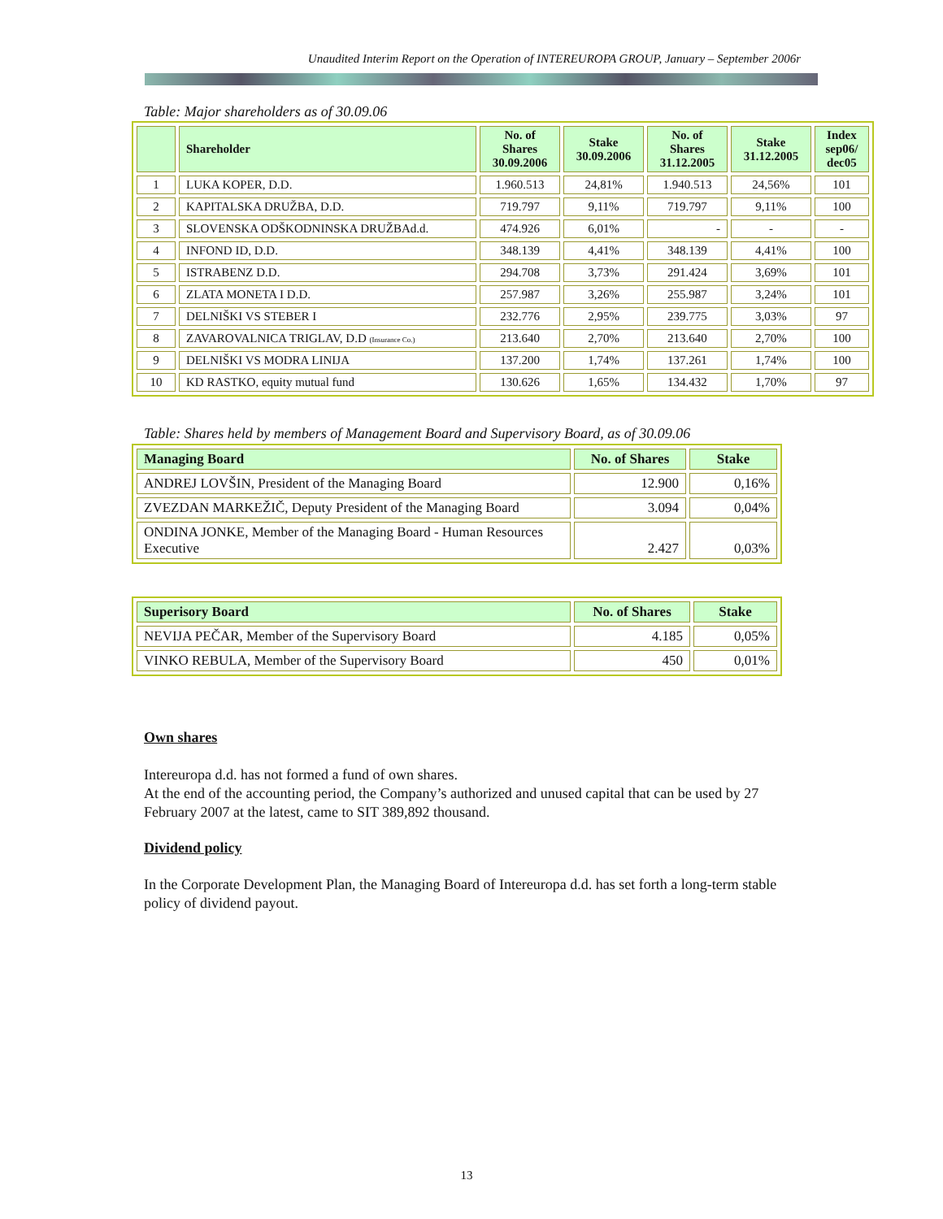Unaudited Interim Report on the Operation of INTEREUROPA GROUP, January – September 2006r
Table: Major shareholders as of 30.09.06
| | Shareholder | No. of Shares 30.09.2006 | Stake 30.09.2006 | No. of Shares 31.12.2005 | Stake 31.12.2005 | Index sep06/ dec05 |
| --- | --- | --- | --- | --- | --- | --- |
| 1 | LUKA KOPER, D.D. | 1.960.513 | 24,81% | 1.940.513 | 24,56% | 101 |
| 2 | KAPITALSKA DRUŽBA, D.D. | 719.797 | 9,11% | 719.797 | 9,11% | 100 |
| 3 | SLOVENSKA ODŠKODNINSKA DRUŽBAd.d. | 474.926 | 6,01% | - | - | - |
| 4 | INFOND ID, D.D. | 348.139 | 4,41% | 348.139 | 4,41% | 100 |
| 5 | ISTRABENZ D.D. | 294.708 | 3,73% | 291.424 | 3,69% | 101 |
| 6 | ZLATA MONETA I D.D. | 257.987 | 3,26% | 255.987 | 3,24% | 101 |
| 7 | DELNIŠKI VS STEBER I | 232.776 | 2,95% | 239.775 | 3,03% | 97 |
| 8 | ZAVAROVALNICA TRIGLAV, D.D (Insurance Co.) | 213.640 | 2,70% | 213.640 | 2,70% | 100 |
| 9 | DELNIŠKI VS MODRA LINIJA | 137.200 | 1,74% | 137.261 | 1,74% | 100 |
| 10 | KD RASTKO, equity mutual fund | 130.626 | 1,65% | 134.432 | 1,70% | 97 |
Table: Shares held by members of Management Board and Supervisory Board, as of 30.09.06
| Managing Board | No. of Shares | Stake |
| --- | --- | --- |
| ANDREJ LOVŠIN, President of the Managing Board | 12.900 | 0,16% |
| ZVEZDAN MARKEŽIČ, Deputy President of the Managing Board | 3.094 | 0,04% |
| ONDINA JONKE, Member of the Managing Board - Human Resources Executive | 2.427 | 0,03% |
| Superisory Board | No. of Shares | Stake |
| --- | --- | --- |
| NEVIJA PEČAR, Member of the Supervisory Board | 4.185 | 0,05% |
| VINKO REBULA, Member of the Supervisory Board | 450 | 0,01% |
Own shares
Intereuropa d.d. has not formed a fund of own shares.
At the end of the accounting period, the Company’s authorized and unused capital that can be used by 27 February 2007 at the latest, came to SIT 389,892 thousand.
Dividend policy
In the Corporate Development Plan, the Managing Board of Intereuropa d.d. has set forth a long-term stable policy of dividend payout.
13